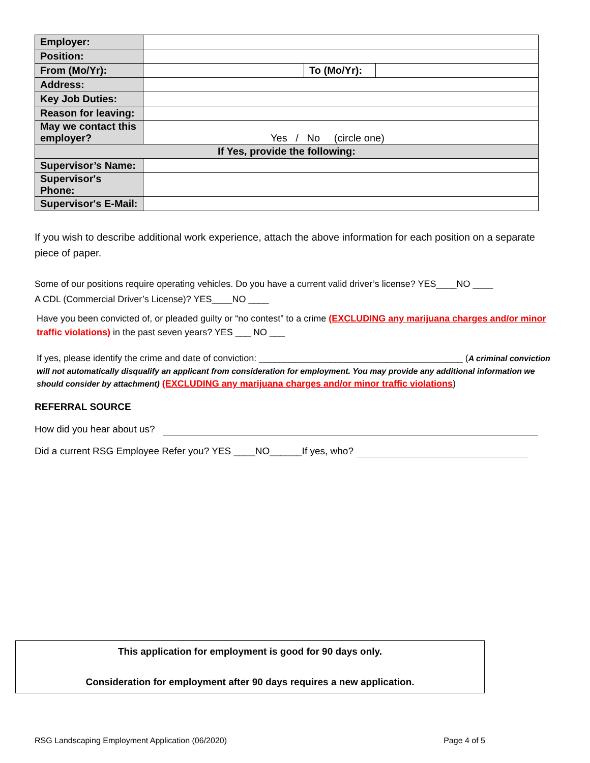| Employer: | | | |
| Position: | | | |
| From (Mo/Yr): | | To (Mo/Yr): | |
| Address: | | | |
| Key Job Duties: | | | |
| Reason for leaving: | | | |
| May we contact this employer? | Yes / No (circle one) | | |
| If Yes, provide the following: | | | |
| Supervisor’s Name: | | | |
| Supervisor's Phone: | | | |
| Supervisor's E-Mail: | | | |
If you wish to describe additional work experience, attach the above information for each position on a separate piece of paper.
Some of our positions require operating vehicles. Do you have a current valid driver’s license? YES____NO ____
A CDL (Commercial Driver’s License)? YES____NO ____
Have you been convicted of, or pleaded guilty or “no contest” to a crime (EXCLUDING any marijuana charges and/or minor traffic violations) in the past seven years? YES ___ NO ___
If yes, please identify the crime and date of conviction: ________________________________________ (A criminal conviction will not automatically disqualify an applicant from consideration for employment. You may provide any additional information we should consider by attachment) (EXCLUDING any marijuana charges and/or minor traffic violations)
REFERRAL SOURCE
How did you hear about us?
Did a current RSG Employee Refer you? YES ____NO______If yes, who?
This application for employment is good for 90 days only.
Consideration for employment after 90 days requires a new application.
RSG Landscaping Employment Application (06/2020) Page 4 of 5